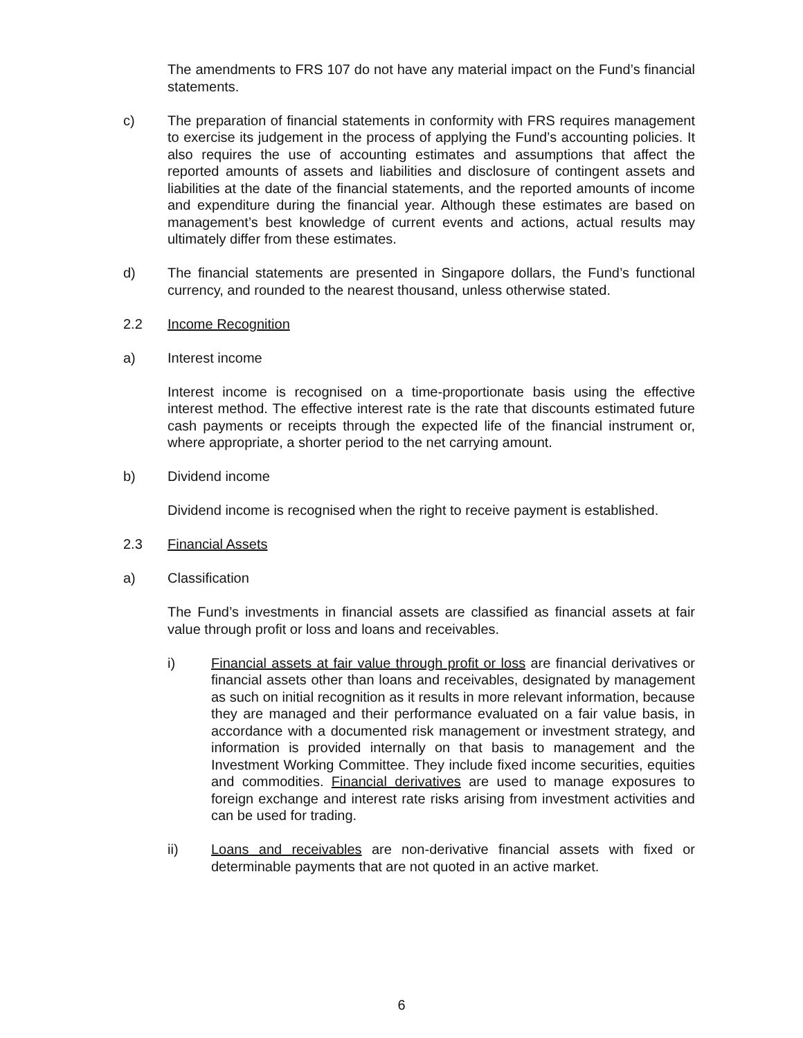The amendments to FRS 107 do not have any material impact on the Fund’s financial statements.
c) The preparation of financial statements in conformity with FRS requires management to exercise its judgement in the process of applying the Fund’s accounting policies. It also requires the use of accounting estimates and assumptions that affect the reported amounts of assets and liabilities and disclosure of contingent assets and liabilities at the date of the financial statements, and the reported amounts of income and expenditure during the financial year. Although these estimates are based on management’s best knowledge of current events and actions, actual results may ultimately differ from these estimates.
d) The financial statements are presented in Singapore dollars, the Fund’s functional currency, and rounded to the nearest thousand, unless otherwise stated.
2.2 Income Recognition
a) Interest income
Interest income is recognised on a time-proportionate basis using the effective interest method. The effective interest rate is the rate that discounts estimated future cash payments or receipts through the expected life of the financial instrument or, where appropriate, a shorter period to the net carrying amount.
b) Dividend income
Dividend income is recognised when the right to receive payment is established.
2.3 Financial Assets
a) Classification
The Fund’s investments in financial assets are classified as financial assets at fair value through profit or loss and loans and receivables.
i) Financial assets at fair value through profit or loss are financial derivatives or financial assets other than loans and receivables, designated by management as such on initial recognition as it results in more relevant information, because they are managed and their performance evaluated on a fair value basis, in accordance with a documented risk management or investment strategy, and information is provided internally on that basis to management and the Investment Working Committee. They include fixed income securities, equities and commodities. Financial derivatives are used to manage exposures to foreign exchange and interest rate risks arising from investment activities and can be used for trading.
ii) Loans and receivables are non-derivative financial assets with fixed or determinable payments that are not quoted in an active market.
6